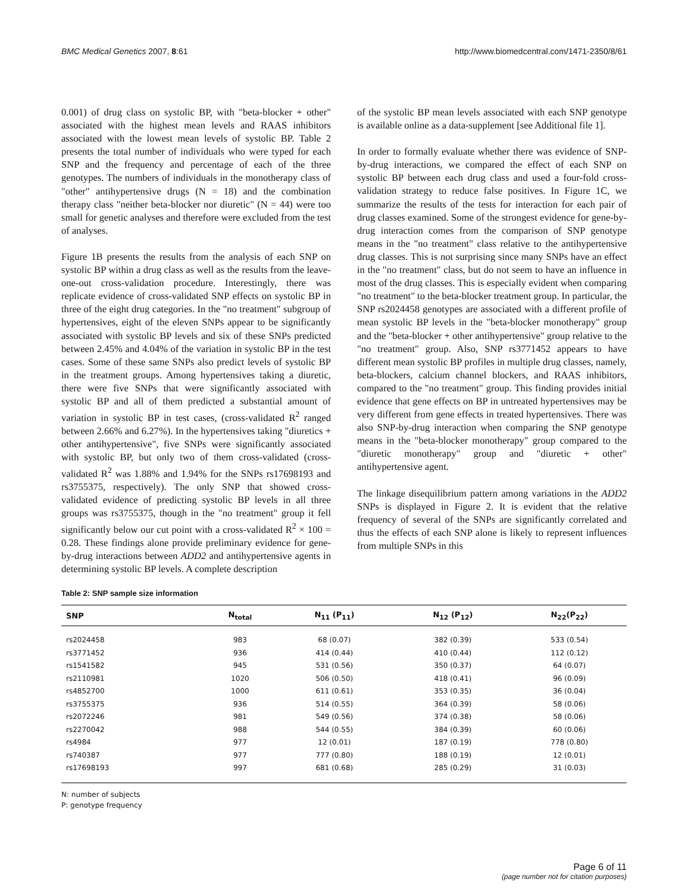BMC Medical Genetics 2007, 8:61 http://www.biomedcentral.com/1471-2350/8/61
0.001) of drug class on systolic BP, with "beta-blocker + other" associated with the highest mean levels and RAAS inhibitors associated with the lowest mean levels of systolic BP. Table 2 presents the total number of individuals who were typed for each SNP and the frequency and percentage of each of the three genotypes. The numbers of individuals in the monotherapy class of "other" antihypertensive drugs (N = 18) and the combination therapy class "neither beta-blocker nor diuretic" (N = 44) were too small for genetic analyses and therefore were excluded from the test of analyses.
Figure 1B presents the results from the analysis of each SNP on systolic BP within a drug class as well as the results from the leave-one-out cross-validation procedure. Interestingly, there was replicate evidence of cross-validated SNP effects on systolic BP in three of the eight drug categories. In the "no treatment" subgroup of hypertensives, eight of the eleven SNPs appear to be significantly associated with systolic BP levels and six of these SNPs predicted between 2.45% and 4.04% of the variation in systolic BP in the test cases. Some of these same SNPs also predict levels of systolic BP in the treatment groups. Among hypertensives taking a diuretic, there were five SNPs that were significantly associated with systolic BP and all of them predicted a substantial amount of variation in systolic BP in test cases, (cross-validated R<sup>2</sup> ranged between 2.66% and 6.27%). In the hypertensives taking "diuretics + other antihypertensive", five SNPs were significantly associated with systolic BP, but only two of them cross-validated (cross-validated R<sup>2</sup> was 1.88% and 1.94% for the SNPs rs17698193 and rs3755375, respectively). The only SNP that showed cross-validated evidence of predicting systolic BP levels in all three groups was rs3755375, though in the "no treatment" group it fell significantly below our cut point with a cross-validated R<sup>2</sup> × 100 = 0.28. These findings alone provide preliminary evidence for gene-by-drug interactions between ADD2 and antihypertensive agents in determining systolic BP levels. A complete description
of the systolic BP mean levels associated with each SNP genotype is available online as a data-supplement [see Additional file 1].
In order to formally evaluate whether there was evidence of SNP-by-drug interactions, we compared the effect of each SNP on systolic BP between each drug class and used a four-fold cross-validation strategy to reduce false positives. In Figure 1C, we summarize the results of the tests for interaction for each pair of drug classes examined. Some of the strongest evidence for gene-by-drug interaction comes from the comparison of SNP genotype means in the "no treatment" class relative to the antihypertensive drug classes. This is not surprising since many SNPs have an effect in the "no treatment" class, but do not seem to have an influence in most of the drug classes. This is especially evident when comparing "no treatment" to the beta-blocker treatment group. In particular, the SNP rs2024458 genotypes are associated with a different profile of mean systolic BP levels in the "beta-blocker monotherapy" group and the "beta-blocker + other antihypertensive" group relative to the "no treatment" group. Also, SNP rs3771452 appears to have different mean systolic BP profiles in multiple drug classes, namely, beta-blockers, calcium channel blockers, and RAAS inhibitors, compared to the "no treatment" group. This finding provides initial evidence that gene effects on BP in untreated hypertensives may be very different from gene effects in treated hypertensives. There was also SNP-by-drug interaction when comparing the SNP genotype means in the "beta-blocker monotherapy" group compared to the "diuretic monotherapy" group and "diuretic + other" antihypertensive agent.
The linkage disequilibrium pattern among variations in the ADD2 SNPs is displayed in Figure 2. It is evident that the relative frequency of several of the SNPs are significantly correlated and thus the effects of each SNP alone is likely to represent influences from multiple SNPs in this
Table 2: SNP sample size information
| SNP | N<sub>total</sub> | N<sub>11</sub> (P<sub>11</sub>) | N<sub>12</sub> (P<sub>12</sub>) | N<sub>22</sub>(P<sub>22</sub>) |
| --- | --- | --- | --- | --- |
| rs2024458 | 983 | 68 (0.07) | 382 (0.39) | 533 (0.54) |
| rs3771452 | 936 | 414 (0.44) | 410 (0.44) | 112 (0.12) |
| rs1541582 | 945 | 531 (0.56) | 350 (0.37) | 64 (0.07) |
| rs2110981 | 1020 | 506 (0.50) | 418 (0.41) | 96 (0.09) |
| rs4852700 | 1000 | 611 (0.61) | 353 (0.35) | 36 (0.04) |
| rs3755375 | 936 | 514 (0.55) | 364 (0.39) | 58 (0.06) |
| rs2072246 | 981 | 549 (0.56) | 374 (0.38) | 58 (0.06) |
| rs2270042 | 988 | 544 (0.55) | 384 (0.39) | 60 (0.06) |
| rs4984 | 977 | 12 (0.01) | 187 (0.19) | 778 (0.80) |
| rs740387 | 977 | 777 (0.80) | 188 (0.19) | 12 (0.01) |
| rs17698193 | 997 | 681 (0.68) | 285 (0.29) | 31 (0.03) |
N: number of subjects
P: genotype frequency
Page 6 of 11
(page number not for citation purposes)